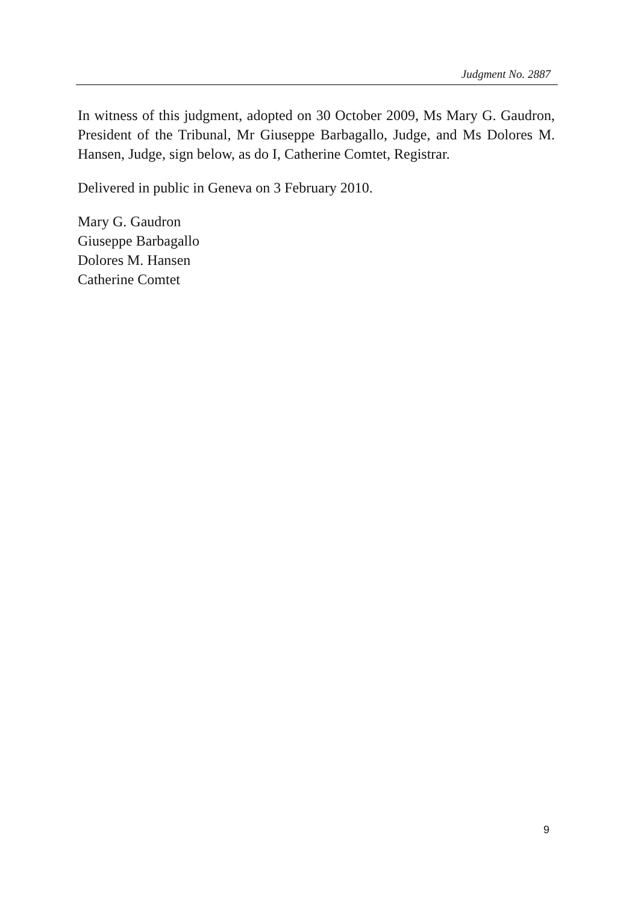Judgment No. 2887
In witness of this judgment, adopted on 30 October 2009, Ms Mary G. Gaudron, President of the Tribunal, Mr Giuseppe Barbagallo, Judge, and Ms Dolores M. Hansen, Judge, sign below, as do I, Catherine Comtet, Registrar.
Delivered in public in Geneva on 3 February 2010.
Mary G. Gaudron
Giuseppe Barbagallo
Dolores M. Hansen
Catherine Comtet
9